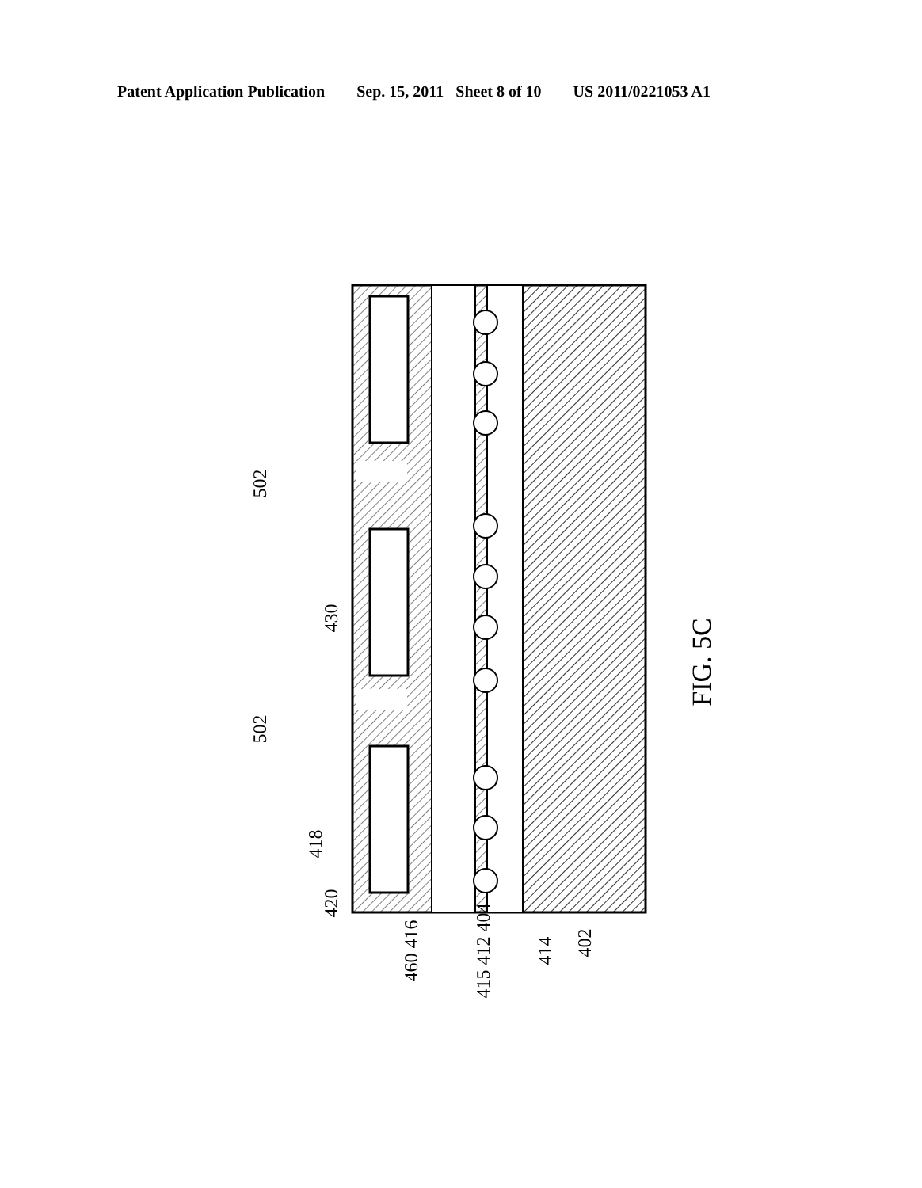Patent Application Publication Sep. 15, 2011 Sheet 8 of 10 US 2011/0221053 A1
FIG. 5C
502
502
430
418
420
460 416 415 412 404 414 402